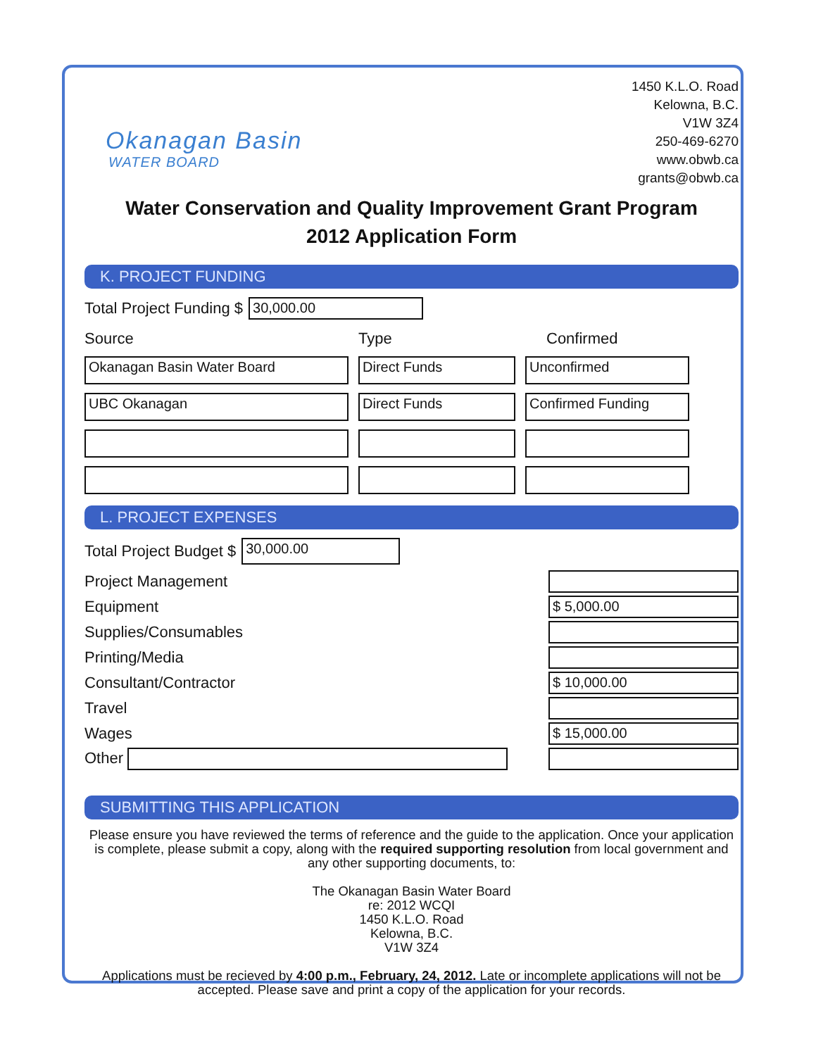Okanagan Basin
WATER BOARD
1450 K.L.O. Road
Kelowna, B.C.
V1W 3Z4
250-469-6270
www.obwb.ca
grants@obwb.ca
Water Conservation and Quality Improvement Grant Program
2012 Application Form
K. PROJECT FUNDING
Total Project Funding $
30,000.00
Source
Type
Confirmed
Okanagan Basin Water Board
Direct Funds
Unconfirmed
UBC Okanagan
Direct Funds
Confirmed Funding
L. PROJECT EXPENSES
Total Project Budget $
30,000.00
Project Management
Equipment
$ 5,000.00
Supplies/Consumables
Printing/Media
Consultant/Contractor
$ 10,000.00
Travel
Wages
$ 15,000.00
Other
SUBMITTING THIS APPLICATION
Please ensure you have reviewed the terms of reference and the guide to the application. Once your application is complete, please submit a copy, along with the required supporting resolution from local government and any other supporting documents, to:
The Okanagan Basin Water Board
re: 2012 WCQI
1450 K.L.O. Road
Kelowna, B.C.
V1W 3Z4
Applications must be recieved by 4:00 p.m., February, 24, 2012. Late or incomplete applications will not be accepted. Please save and print a copy of the application for your records.